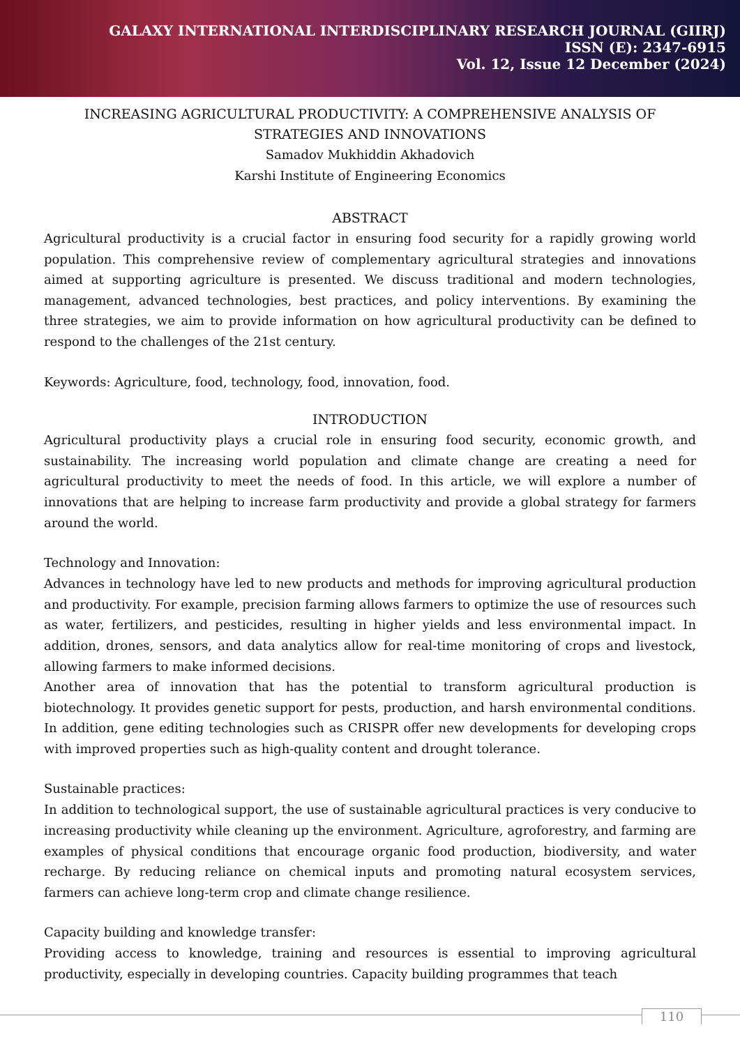GALAXY INTERNATIONAL INTERDISCIPLINARY RESEARCH JOURNAL (GIIRJ)
ISSN (E): 2347-6915
Vol. 12, Issue 12 December (2024)
INCREASING AGRICULTURAL PRODUCTIVITY: A COMPREHENSIVE ANALYSIS OF STRATEGIES AND INNOVATIONS
Samadov Mukhiddin Akhadovich
Karshi Institute of Engineering Economics
ABSTRACT
Agricultural productivity is a crucial factor in ensuring food security for a rapidly growing world population. This comprehensive review of complementary agricultural strategies and innovations aimed at supporting agriculture is presented. We discuss traditional and modern technologies, management, advanced technologies, best practices, and policy interventions. By examining the three strategies, we aim to provide information on how agricultural productivity can be defined to respond to the challenges of the 21st century.
Keywords: Agriculture, food, technology, food, innovation, food.
INTRODUCTION
Agricultural productivity plays a crucial role in ensuring food security, economic growth, and sustainability. The increasing world population and climate change are creating a need for agricultural productivity to meet the needs of food. In this article, we will explore a number of innovations that are helping to increase farm productivity and provide a global strategy for farmers around the world.
Technology and Innovation:
Advances in technology have led to new products and methods for improving agricultural production and productivity. For example, precision farming allows farmers to optimize the use of resources such as water, fertilizers, and pesticides, resulting in higher yields and less environmental impact. In addition, drones, sensors, and data analytics allow for real-time monitoring of crops and livestock, allowing farmers to make informed decisions.
Another area of innovation that has the potential to transform agricultural production is biotechnology. It provides genetic support for pests, production, and harsh environmental conditions. In addition, gene editing technologies such as CRISPR offer new developments for developing crops with improved properties such as high-quality content and drought tolerance.
Sustainable practices:
In addition to technological support, the use of sustainable agricultural practices is very conducive to increasing productivity while cleaning up the environment. Agriculture, agroforestry, and farming are examples of physical conditions that encourage organic food production, biodiversity, and water recharge. By reducing reliance on chemical inputs and promoting natural ecosystem services, farmers can achieve long-term crop and climate change resilience.
Capacity building and knowledge transfer:
Providing access to knowledge, training and resources is essential to improving agricultural productivity, especially in developing countries. Capacity building programmes that teach
110